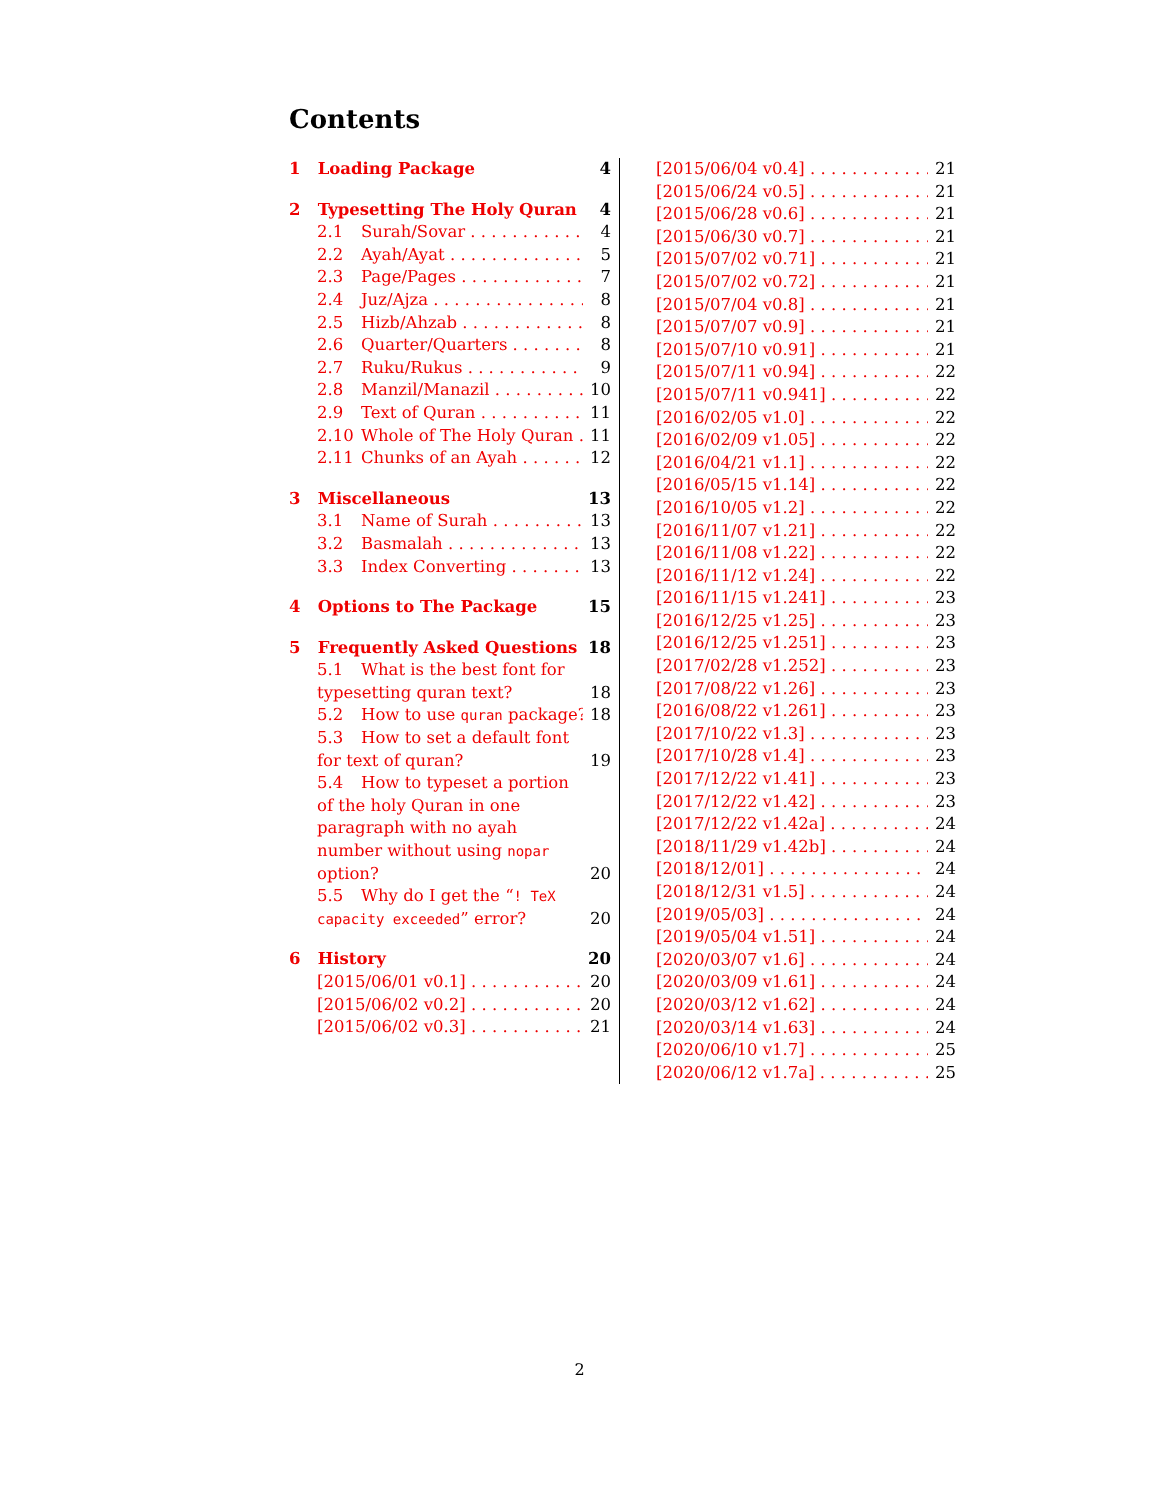Contents
1 Loading Package 4
2 Typesetting The Holy Quran 4
2.1 Surah/Sovar 4
2.2 Ayah/Ayat 5
2.3 Page/Pages 7
2.4 Juz/Ajza 8
2.5 Hizb/Ahzab 8
2.6 Quarter/Quarters 8
2.7 Ruku/Rukus 9
2.8 Manzil/Manazil 10
2.9 Text of Quran 11
2.10 Whole of The Holy Quran 11
2.11 Chunks of an Ayah 12
3 Miscellaneous 13
3.1 Name of Surah 13
3.2 Basmalah 13
3.3 Index Converting 13
4 Options to The Package 15
5 Frequently Asked Questions 18
5.1 What is the best font for typesetting quran text? 18
5.2 How to use quran package? 18
5.3 How to set a default font for text of quran? 19
5.4 How to typeset a portion of the holy Quran in one paragraph with no ayah number without using nopar option? 20
5.5 Why do I get the “! TeX capacity exceeded” error? 20
6 History 20
[2015/06/01 v0.1] 20
[2015/06/02 v0.2] 20
[2015/06/02 v0.3] 21
[2015/06/04 v0.4] 21
[2015/06/24 v0.5] 21
[2015/06/28 v0.6] 21
[2015/06/30 v0.7] 21
[2015/07/02 v0.71] 21
[2015/07/02 v0.72] 21
[2015/07/04 v0.8] 21
[2015/07/07 v0.9] 21
[2015/07/10 v0.91] 21
[2015/07/11 v0.94] 22
[2015/07/11 v0.941] 22
[2016/02/05 v1.0] 22
[2016/02/09 v1.05] 22
[2016/04/21 v1.1] 22
[2016/05/15 v1.14] 22
[2016/10/05 v1.2] 22
[2016/11/07 v1.21] 22
[2016/11/08 v1.22] 22
[2016/11/12 v1.24] 22
[2016/11/15 v1.241] 23
[2016/12/25 v1.25] 23
[2016/12/25 v1.251] 23
[2017/02/28 v1.252] 23
[2017/08/22 v1.26] 23
[2016/08/22 v1.261] 23
[2017/10/22 v1.3] 23
[2017/10/28 v1.4] 23
[2017/12/22 v1.41] 23
[2017/12/22 v1.42] 23
[2017/12/22 v1.42a] 24
[2018/11/29 v1.42b] 24
[2018/12/01] 24
[2018/12/31 v1.5] 24
[2019/05/03] 24
[2019/05/04 v1.51] 24
[2020/03/07 v1.6] 24
[2020/03/09 v1.61] 24
[2020/03/12 v1.62] 24
[2020/03/14 v1.63] 24
[2020/06/10 v1.7] 25
[2020/06/12 v1.7a] 25
2